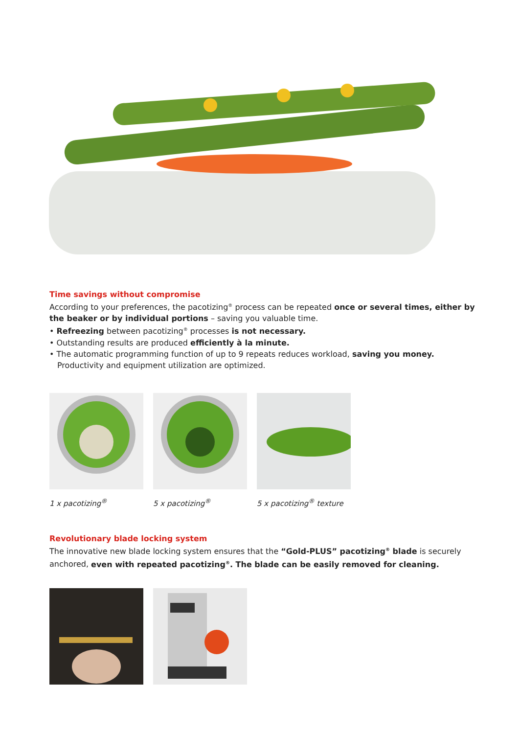Time savings without compromise
According to your preferences, the pacotizing<sup>®</sup> process can be repeated once or several times, either by the beaker or by individual portions – saving you valuable time.
• Refreezing between pacotizing<sup>®</sup> processes is not necessary.
• Outstanding results are produced efficiently à la minute.
• The automatic programming function of up to 9 repeats reduces workload, saving you money. Productivity and equipment utilization are optimized.
1 x pacotizing<sup>®</sup> 5 x pacotizing<sup>®</sup> 5 x pacotizing<sup>®</sup> texture
Revolutionary blade locking system
The innovative new blade locking system ensures that the “Gold-PLUS” pacotizing<sup>®</sup> blade is securely anchored, even with repeated pacotizing<sup>®</sup>. The blade can be easily removed for cleaning.